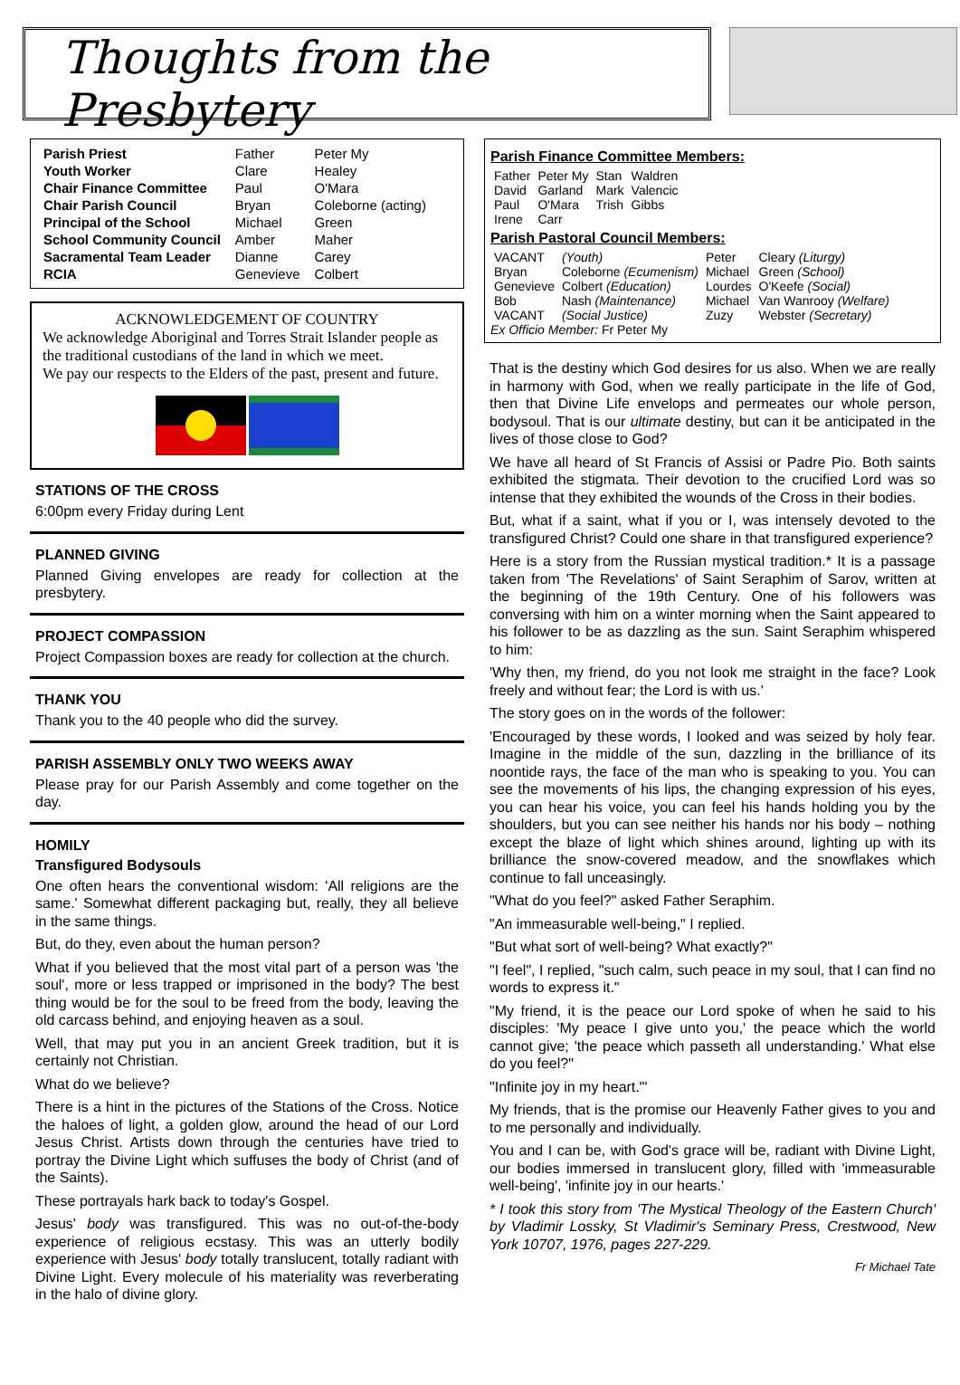Thoughts from the Presbytery
| Parish Priest | Father | Peter My |
| Youth Worker | Clare | Healey |
| Chair Finance Committee | Paul | O'Mara |
| Chair Parish Council | Bryan | Coleborne (acting) |
| Principal of the School | Michael | Green |
| School Community Council | Amber | Maher |
| Sacramental Team Leader | Dianne | Carey |
| RCIA | Genevieve | Colbert |
ACKNOWLEDGEMENT OF COUNTRY
We acknowledge Aboriginal and Torres Strait Islander people as the traditional custodians of the land in which we meet.
We pay our respects to the Elders of the past, present and future.
STATIONS OF THE CROSS
6:00pm every Friday during Lent
PLANNED GIVING
Planned Giving envelopes are ready for collection at the presbytery.
PROJECT COMPASSION
Project Compassion boxes are ready for collection at the church.
THANK YOU
Thank you to the 40 people who did the survey.
PARISH ASSEMBLY ONLY TWO WEEKS AWAY
Please pray for our Parish Assembly and come together on the day.
HOMILY
Transfigured Bodysouls
One often hears the conventional wisdom: 'All religions are the same.' Somewhat different packaging but, really, they all believe in the same things.
But, do they, even about the human person?
What if you believed that the most vital part of a person was 'the soul', more or less trapped or imprisoned in the body? The best thing would be for the soul to be freed from the body, leaving the old carcass behind, and enjoying heaven as a soul.
Well, that may put you in an ancient Greek tradition, but it is certainly not Christian.
What do we believe?
There is a hint in the pictures of the Stations of the Cross. Notice the haloes of light, a golden glow, around the head of our Lord Jesus Christ. Artists down through the centuries have tried to portray the Divine Light which suffuses the body of Christ (and of the Saints).
These portrayals hark back to today's Gospel.
Jesus' body was transfigured. This was no out-of-the-body experience of religious ecstasy. This was an utterly bodily experience with Jesus' body totally translucent, totally radiant with Divine Light. Every molecule of his materiality was reverberating in the halo of divine glory.
Parish Finance Committee Members:
| Father | Peter My | Stan | Waldren |
| David | Garland | Mark | Valencic |
| Paul | O'Mara | Trish | Gibbs |
| Irene | Carr | | |
Parish Pastoral Council Members:
| VACANT | (Youth) | Peter | Cleary (Liturgy) |
| Bryan | Coleborne (Ecumenism) | Michael | Green (School) |
| Genevieve | Colbert (Education) | Lourdes | O'Keefe (Social) |
| Bob | Nash (Maintenance) | Michael | Van Wanrooy (Welfare) |
| VACANT | (Social Justice) | Zuzy | Webster (Secretary) |
Ex Officio Member: Fr Peter My
That is the destiny which God desires for us also. When we are really in harmony with God, when we really participate in the life of God, then that Divine Life envelops and permeates our whole person, bodysoul. That is our ultimate destiny, but can it be anticipated in the lives of those close to God?
We have all heard of St Francis of Assisi or Padre Pio. Both saints exhibited the stigmata. Their devotion to the crucified Lord was so intense that they exhibited the wounds of the Cross in their bodies.
But, what if a saint, what if you or I, was intensely devoted to the transfigured Christ? Could one share in that transfigured experience?
Here is a story from the Russian mystical tradition.* It is a passage taken from 'The Revelations' of Saint Seraphim of Sarov, written at the beginning of the 19th Century. One of his followers was conversing with him on a winter morning when the Saint appeared to his follower to be as dazzling as the sun. Saint Seraphim whispered to him:
'Why then, my friend, do you not look me straight in the face? Look freely and without fear; the Lord is with us.'
The story goes on in the words of the follower:
'Encouraged by these words, I looked and was seized by holy fear. Imagine in the middle of the sun, dazzling in the brilliance of its noontide rays, the face of the man who is speaking to you. You can see the movements of his lips, the changing expression of his eyes, you can hear his voice, you can feel his hands holding you by the shoulders, but you can see neither his hands nor his body – nothing except the blaze of light which shines around, lighting up with its brilliance the snow-covered meadow, and the snowflakes which continue to fall unceasingly.
"What do you feel?" asked Father Seraphim.
"An immeasurable well-being," I replied.
"But what sort of well-being? What exactly?"
"I feel", I replied, "such calm, such peace in my soul, that I can find no words to express it."
"My friend, it is the peace our Lord spoke of when he said to his disciples: 'My peace I give unto you,' the peace which the world cannot give; 'the peace which passeth all understanding.' What else do you feel?"
"Infinite joy in my heart."'
My friends, that is the promise our Heavenly Father gives to you and to me personally and individually.
You and I can be, with God's grace will be, radiant with Divine Light, our bodies immersed in translucent glory, filled with 'immeasurable well-being', 'infinite joy in our hearts.'
* I took this story from 'The Mystical Theology of the Eastern Church' by Vladimir Lossky, St Vladimir's Seminary Press, Crestwood, New York 10707, 1976, pages 227-229.
Fr Michael Tate